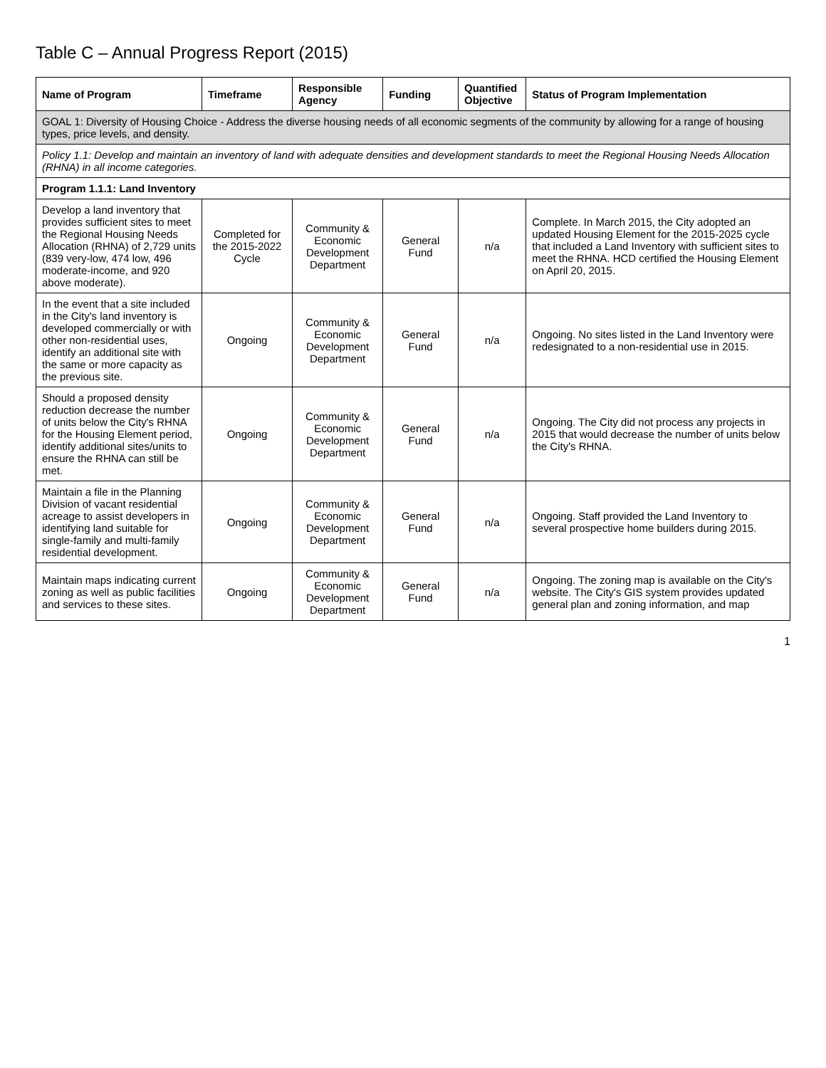Table C – Annual Progress Report (2015)
| Name of Program | Timeframe | Responsible Agency | Funding | Quantified Objective | Status of Program Implementation |
| --- | --- | --- | --- | --- | --- |
| GOAL 1: Diversity of Housing Choice - Address the diverse housing needs of all economic segments of the community by allowing for a range of housing types, price levels, and density. | | | | | |
| Policy 1.1: Develop and maintain an inventory of land with adequate densities and development standards to meet the Regional Housing Needs Allocation (RHNA) in all income categories. | | | | | |
| Program 1.1.1: Land Inventory | | | | | |
| Develop a land inventory that provides sufficient sites to meet the Regional Housing Needs Allocation (RHNA) of 2,729 units (839 very-low, 474 low, 496 moderate-income, and 920 above moderate). | Completed for the 2015-2022 Cycle | Community & Economic Development Department | General Fund | n/a | Complete. In March 2015, the City adopted an updated Housing Element for the 2015-2025 cycle that included a Land Inventory with sufficient sites to meet the RHNA. HCD certified the Housing Element on April 20, 2015. |
| In the event that a site included in the City's land inventory is developed commercially or with other non-residential uses, identify an additional site with the same or more capacity as the previous site. | Ongoing | Community & Economic Development Department | General Fund | n/a | Ongoing. No sites listed in the Land Inventory were redesignated to a non-residential use in 2015. |
| Should a proposed density reduction decrease the number of units below the City's RHNA for the Housing Element period, identify additional sites/units to ensure the RHNA can still be met. | Ongoing | Community & Economic Development Department | General Fund | n/a | Ongoing. The City did not process any projects in 2015 that would decrease the number of units below the City's RHNA. |
| Maintain a file in the Planning Division of vacant residential acreage to assist developers in identifying land suitable for single-family and multi-family residential development. | Ongoing | Community & Economic Development Department | General Fund | n/a | Ongoing. Staff provided the Land Inventory to several prospective home builders during 2015. |
| Maintain maps indicating current zoning as well as public facilities and services to these sites. | Ongoing | Community & Economic Development Department | General Fund | n/a | Ongoing. The zoning map is available on the City's website. The City's GIS system provides updated general plan and zoning information, and map |
1